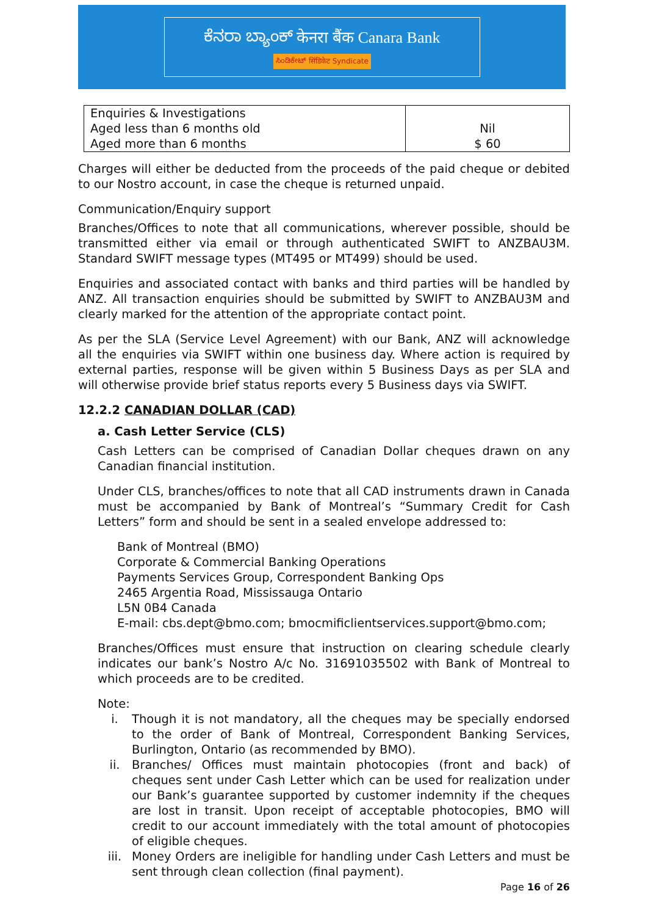ಕೆನರಾ ಬ್ಯಾಂಕ್ केनरा बैंक Canara Bank
ಸಿಂಡಿಕೇಟ್ सिंडिकेट Syndicate
| Enquiries & Investigations Aged less than 6 months old Aged more than 6 months | Nil $ 60 |
Charges will either be deducted from the proceeds of the paid cheque or debited to our Nostro account, in case the cheque is returned unpaid.
Communication/Enquiry support
Branches/Offices to note that all communications, wherever possible, should be transmitted either via email or through authenticated SWIFT to ANZBAU3M. Standard SWIFT message types (MT495 or MT499) should be used.
Enquiries and associated contact with banks and third parties will be handled by ANZ. All transaction enquiries should be submitted by SWIFT to ANZBAU3M and clearly marked for the attention of the appropriate contact point.
As per the SLA (Service Level Agreement) with our Bank, ANZ will acknowledge all the enquiries via SWIFT within one business day. Where action is required by external parties, response will be given within 5 Business Days as per SLA and will otherwise provide brief status reports every 5 Business days via SWIFT.
12.2.2 CANADIAN DOLLAR (CAD)
a. Cash Letter Service (CLS)
Cash Letters can be comprised of Canadian Dollar cheques drawn on any Canadian financial institution.
Under CLS, branches/offices to note that all CAD instruments drawn in Canada must be accompanied by Bank of Montreal’s “Summary Credit for Cash Letters” form and should be sent in a sealed envelope addressed to:
Bank of Montreal (BMO)
Corporate & Commercial Banking Operations
Payments Services Group, Correspondent Banking Ops
2465 Argentia Road, Mississauga Ontario
L5N 0B4 Canada
E-mail: cbs.dept@bmo.com; bmocmificlientservices.support@bmo.com;
Branches/Offices must ensure that instruction on clearing schedule clearly indicates our bank’s Nostro A/c No. 31691035502 with Bank of Montreal to which proceeds are to be credited.
Note:
i. Though it is not mandatory, all the cheques may be specially endorsed to the order of Bank of Montreal, Correspondent Banking Services, Burlington, Ontario (as recommended by BMO).
ii. Branches/ Offices must maintain photocopies (front and back) of cheques sent under Cash Letter which can be used for realization under our Bank’s guarantee supported by customer indemnity if the cheques are lost in transit. Upon receipt of acceptable photocopies, BMO will credit to our account immediately with the total amount of photocopies of eligible cheques.
iii. Money Orders are ineligible for handling under Cash Letters and must be sent through clean collection (final payment).
Page 16 of 26